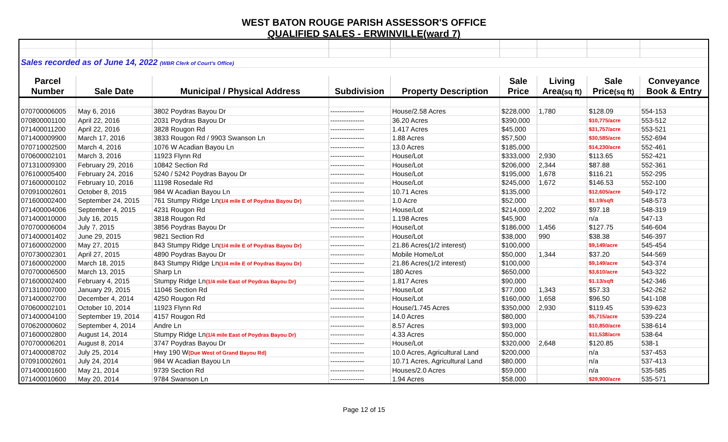WEST BATON ROUGE PARISH ASSESSOR'S OFFICE
QUALIFIED SALES - ERWINVILLE(ward 7)
| Sales recorded as of June 14, 2022 (WBR Clerk of Court's Office) | | | | | | | | |
| Parcel | | | | | Sale | Living | Sale | Conveyance |
| Number | Sale Date | Municipal / Physical Address | Subdivision | Property Description | Price | Area (sq ft) | Price (sq ft) | Book & Entry |
| 070700006005 | May 6, 2016 | 3802 Poydras Bayou Dr | --------------- | House/2.58 Acres | $228,000 | 1,780 | $128.09 | 554-153 |
| 070800001100 | April 22, 2016 | 2031 Poydras Bayou Dr | --------------- | 36.20 Acres | $390,000 | | $10,775/acre | 553-512 |
| 071400011200 | April 22, 2016 | 3828 Rougon Rd | --------------- | 1.417 Acres | $45,000 | | $31,757/acre | 553-521 |
| 071400009900 | March 17, 2016 | 3833 Rougon Rd / 9903 Swanson Ln | --------------- | 1.88 Acres | $57,500 | | $30,585/acre | 552-694 |
| 070710002500 | March 4, 2016 | 1076 W Acadian Bayou Ln | --------------- | 13.0 Acres | $185,000 | | $14,230/acre | 552-461 |
| 070600002101 | March 3, 2016 | 11923 Flynn Rd | --------------- | House/Lot | $333,000 | 2,930 | $113.65 | 552-421 |
| 071310009300 | February 29, 2016 | 10842 Section Rd | --------------- | House/Lot | $206,000 | 2,344 | $87.88 | 552-361 |
| 076100005400 | February 24, 2016 | 5240 / 5242 Poydras Bayou Dr | --------------- | House/Lot | $195,000 | 1,678 | $116.21 | 552-295 |
| 071600000102 | February 10, 2016 | 11198 Rosedale Rd | --------------- | House/Lot | $245,000 | 1,672 | $146.53 | 552-100 |
| 070910002601 | October 8, 2015 | 984 W Acadian Bayou Ln | --------------- | 10.71 Acres | $135,000 | | $12,605/acre | 549-172 |
| 071600002400 | September 24, 2015 | 761 Stumpy Ridge Ln (1/4 mile E of Poydras Bayou Dr) | --------------- | 1.0 Acre | $52,000 | | $1.19/sqft | 548-573 |
| 071400004006 | September 4, 2015 | 4231 Rougon Rd | --------------- | House/Lot | $214,000 | 2,202 | $97.18 | 548-319 |
| 071400010000 | July 16, 2015 | 3818 Rougon Rd | --------------- | 1.198 Acres | $45,900 | | n/a | 547-13 |
| 070700006004 | July 7, 2015 | 3856 Poydras Bayou Dr | --------------- | House/Lot | $186,000 | 1,456 | $127.75 | 546-604 |
| 071400001402 | June 29, 2015 | 9821 Section Rd | --------------- | House/Lot | $38,000 | 990 | $38.38 | 546-397 |
| 071600002000 | May 27, 2015 | 843 Stumpy Ridge Ln (1/4 mile E of Poydras Bayou Dr) | --------------- | 21.86 Acres(1/2 interest) | $100,000 | | $9,149/acre | 545-454 |
| 070730002301 | April 27, 2015 | 4890 Poydras Bayou Dr | --------------- | Mobile Home/Lot | $50,000 | 1,344 | $37.20 | 544-569 |
| 071600002000 | March 18, 2015 | 843 Stumpy Ridge Ln (1/4 mile E of Poydras Bayou Dr) | --------------- | 21.86 Acres(1/2 interest) | $100,000 | | $9,149/acre | 543-374 |
| 070700006500 | March 13, 2015 | Sharp Ln | --------------- | 180 Acres | $650,000 | | $3,610/acre | 543-322 |
| 071600002400 | February 4, 2015 | Stumpy Ridge Ln (1/4 mile East of Poydras Bayou Dr) | --------------- | 1.817 Acres | $90,000 | | $1.13/sqft | 542-346 |
| 071310007000 | January 29, 2015 | 11046 Section Rd | --------------- | House/Lot | $77,000 | 1,343 | $57.33 | 542-262 |
| 071400002700 | December 4, 2014 | 4250 Rougon Rd | --------------- | House/Lot | $160,000 | 1,658 | $96.50 | 541-108 |
| 070600002101 | October 10, 2014 | 11923 Flynn Rd | --------------- | House/1.745 Acres | $350,000 | 2,930 | $119.45 | 539-623 |
| 071400004100 | September 19, 2014 | 4157 Rougon Rd | --------------- | 14.0 Acres | $80,000 | | $5,715/acre | 539-224 |
| 070620000602 | September 4, 2014 | Andre Ln | --------------- | 8.57 Acres | $93,000 | | $10,850/acre | 538-614 |
| 071600002800 | August 14, 2014 | Stumpy Ridge Ln (1/4 mile East of Poydras Bayou Dr) | --------------- | 4.33 Acres | $50,000 | | $11,538/acre | 538-64 |
| 070700006201 | August 8, 2014 | 3747 Poydras Bayou Dr | --------------- | House/Lot | $320,000 | 2,648 | $120.85 | 538-1 |
| 071400008702 | July 25, 2014 | Hwy 190 W (Due West of Grand Bayou Rd) | --------------- | 10.0 Acres, Agricultural Land | $200,000 | | n/a | 537-453 |
| 070910002601 | July 24, 2014 | 984 W Acadian Bayou Ln | --------------- | 10.71 Acres, Agricultural Land | $80,000 | | n/a | 537-413 |
| 071400001600 | May 21, 2014 | 9739 Section Rd | --------------- | Houses/2.0 Acres | $59,000 | | n/a | 535-585 |
| 071400010600 | May 20, 2014 | 9784 Swanson Ln | --------------- | 1.94 Acres | $58,000 | | $29,900/acre | 535-571 |
Page 12 of 15